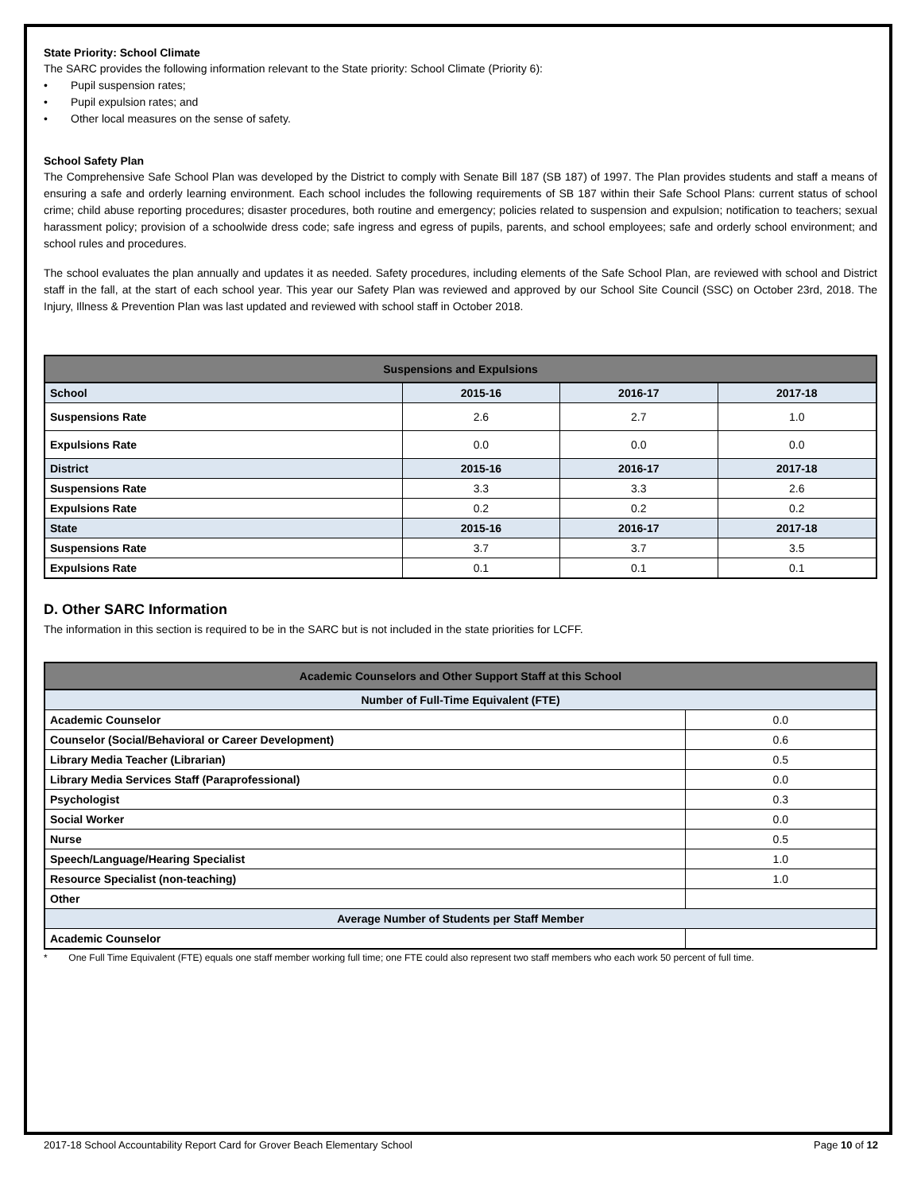State Priority: School Climate
The SARC provides the following information relevant to the State priority: School Climate (Priority 6):
• Pupil suspension rates;
• Pupil expulsion rates; and
• Other local measures on the sense of safety.
School Safety Plan
The Comprehensive Safe School Plan was developed by the District to comply with Senate Bill 187 (SB 187) of 1997. The Plan provides students and staff a means of ensuring a safe and orderly learning environment. Each school includes the following requirements of SB 187 within their Safe School Plans: current status of school crime; child abuse reporting procedures; disaster procedures, both routine and emergency; policies related to suspension and expulsion; notification to teachers; sexual harassment policy; provision of a schoolwide dress code; safe ingress and egress of pupils, parents, and school employees; safe and orderly school environment; and school rules and procedures.
The school evaluates the plan annually and updates it as needed. Safety procedures, including elements of the Safe School Plan, are reviewed with school and District staff in the fall, at the start of each school year. This year our Safety Plan was reviewed and approved by our School Site Council (SSC) on October 23rd, 2018. The Injury, Illness & Prevention Plan was last updated and reviewed with school staff in October 2018.
| Suspensions and Expulsions | | | |
| --- | --- | --- | --- |
| School | 2015-16 | 2016-17 | 2017-18 |
| Suspensions Rate | 2.6 | 2.7 | 1.0 |
| Expulsions Rate | 0.0 | 0.0 | 0.0 |
| District | 2015-16 | 2016-17 | 2017-18 |
| Suspensions Rate | 3.3 | 3.3 | 2.6 |
| Expulsions Rate | 0.2 | 0.2 | 0.2 |
| State | 2015-16 | 2016-17 | 2017-18 |
| Suspensions Rate | 3.7 | 3.7 | 3.5 |
| Expulsions Rate | 0.1 | 0.1 | 0.1 |
D. Other SARC Information
The information in this section is required to be in the SARC but is not included in the state priorities for LCFF.
| Academic Counselors and Other Support Staff at this School | |
| --- | --- |
| Number of Full-Time Equivalent (FTE) | |
| Academic Counselor | 0.0 |
| Counselor (Social/Behavioral or Career Development) | 0.6 |
| Library Media Teacher (Librarian) | 0.5 |
| Library Media Services Staff (Paraprofessional) | 0.0 |
| Psychologist | 0.3 |
| Social Worker | 0.0 |
| Nurse | 0.5 |
| Speech/Language/Hearing Specialist | 1.0 |
| Resource Specialist (non-teaching) | 1.0 |
| Other | |
| Average Number of Students per Staff Member | |
| Academic Counselor | |
* One Full Time Equivalent (FTE) equals one staff member working full time; one FTE could also represent two staff members who each work 50 percent of full time.
2017-18 School Accountability Report Card for Grover Beach Elementary School Page 10 of 12